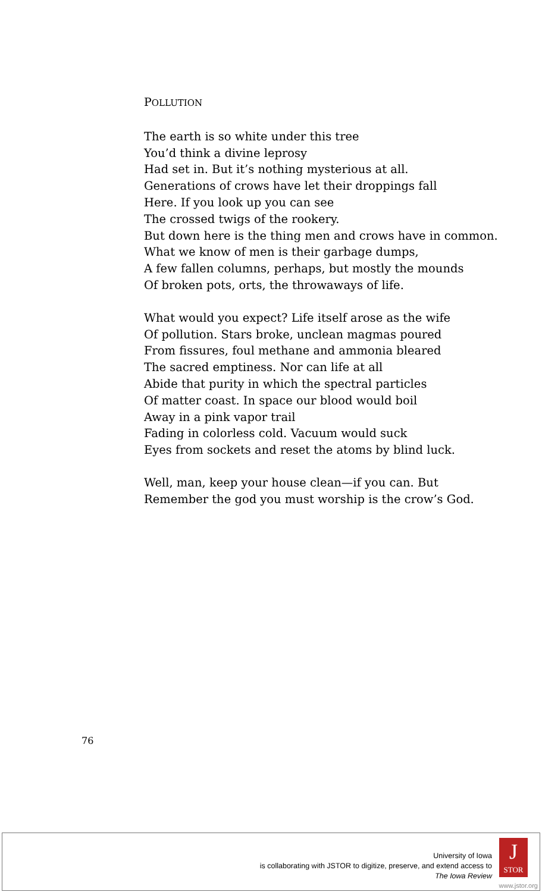POLLUTION
The earth is so white under this tree
You’d think a divine leprosy
Had set in. But it’s nothing mysterious at all.
Generations of crows have let their droppings fall
Here. If you look up you can see
The crossed twigs of the rookery.
But down here is the thing men and crows have in common.
What we know of men is their garbage dumps,
A few fallen columns, perhaps, but mostly the mounds
Of broken pots, orts, the throwaways of life.
What would you expect? Life itself arose as the wife
Of pollution. Stars broke, unclean magmas poured
From fissures, foul methane and ammonia bleared
The sacred emptiness. Nor can life at all
Abide that purity in which the spectral particles
Of matter coast. In space our blood would boil
Away in a pink vapor trail
Fading in colorless cold. Vacuum would suck
Eyes from sockets and reset the atoms by blind luck.
Well, man, keep your house clean—if you can. But
Remember the god you must worship is the crow’s God.
76
University of Iowa
is collaborating with JSTOR to digitize, preserve, and extend access to
The Iowa Review
J
STOR
www.jstor.org